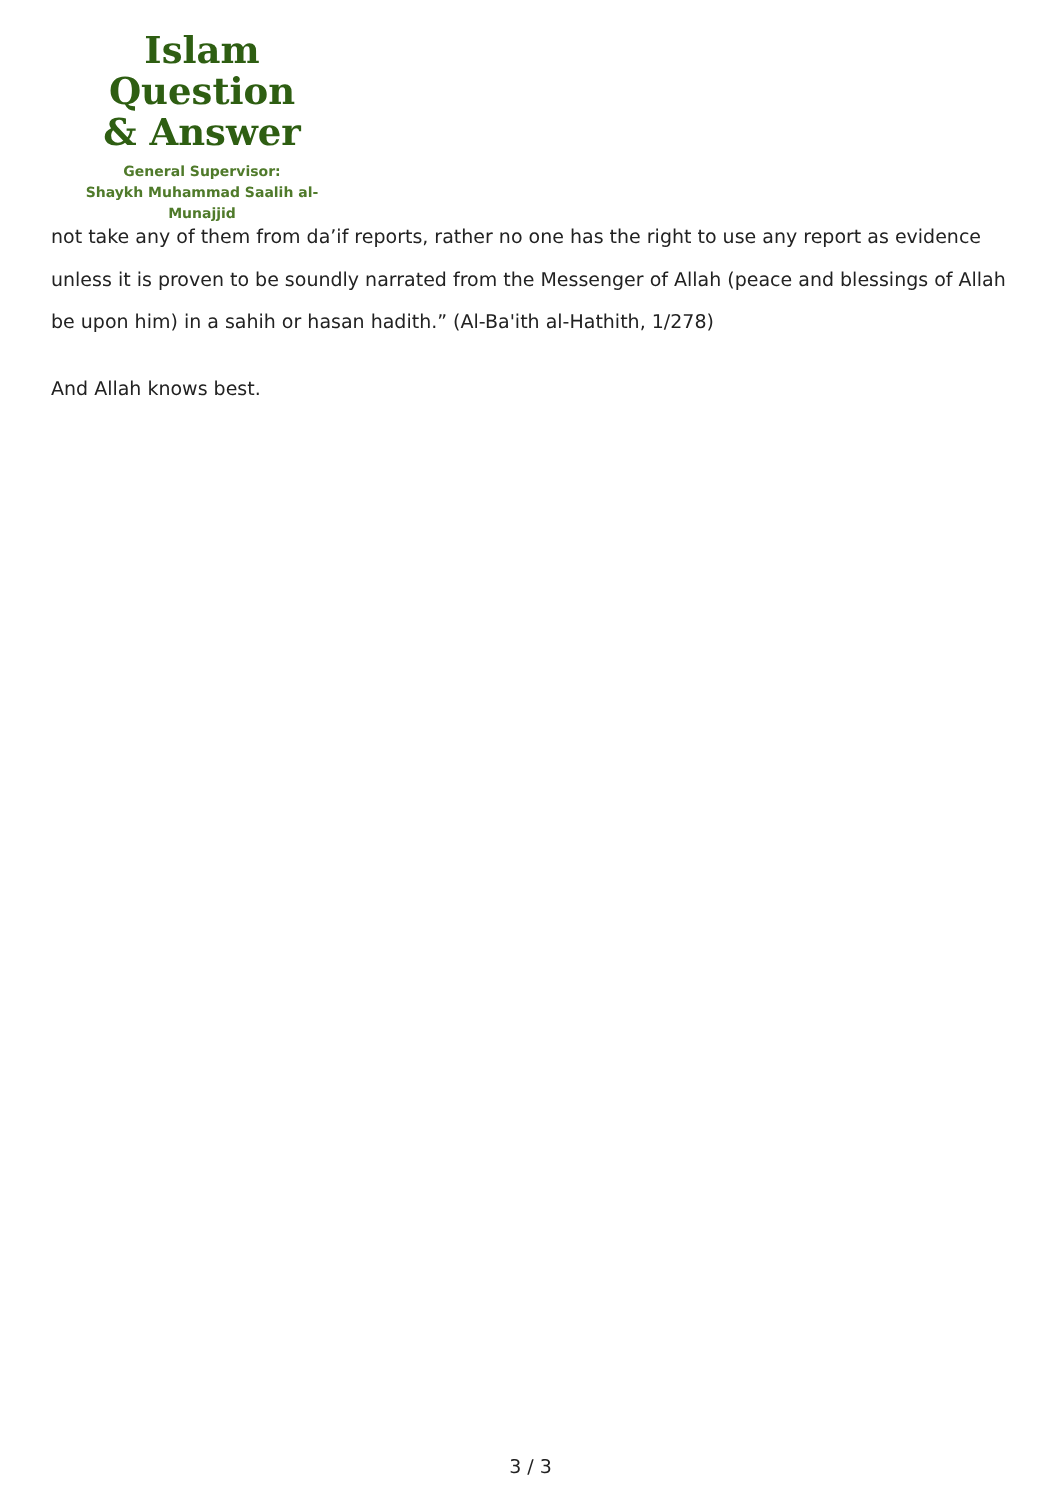Islam Question
& Answer
General Supervisor:
Shaykh Muhammad Saalih al-Munajjid
not take any of them from da’if reports, rather no one has the right to use any report as evidence unless it is proven to be soundly narrated from the Messenger of Allah (peace and blessings of Allah be upon him) in a sahih or hasan hadith.” (Al-Ba'ith al-Hathith, 1/278)
And Allah knows best.
3 / 3